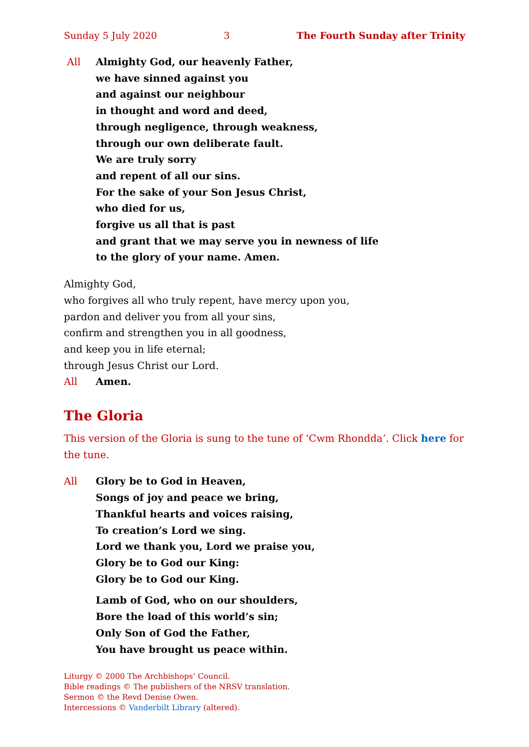Sunday 5 July 2020 3 The Fourth Sunday after Trinity
All Almighty God, our heavenly Father,
we have sinned against you
and against our neighbour
in thought and word and deed,
through negligence, through weakness,
through our own deliberate fault.
We are truly sorry
and repent of all our sins.
For the sake of your Son Jesus Christ,
who died for us,
forgive us all that is past
and grant that we may serve you in newness of life
to the glory of your name. Amen.
Almighty God,
who forgives all who truly repent, have mercy upon you,
pardon and deliver you from all your sins,
confirm and strengthen you in all goodness,
and keep you in life eternal;
through Jesus Christ our Lord.
All Amen.
The Gloria
This version of the Gloria is sung to the tune of ‘Cwm Rhondda’. Click here for the tune.
All Glory be to God in Heaven,
Songs of joy and peace we bring,
Thankful hearts and voices raising,
To creation’s Lord we sing.
Lord we thank you, Lord we praise you,
Glory be to God our King:
Glory be to God our King.
Lamb of God, who on our shoulders,
Bore the load of this world’s sin;
Only Son of God the Father,
You have brought us peace within.
Liturgy © 2000 The Archbishops’ Council.
Bible readings © The publishers of the NRSV translation.
Sermon © the Revd Denise Owen.
Intercessions © Vanderbilt Library (altered).